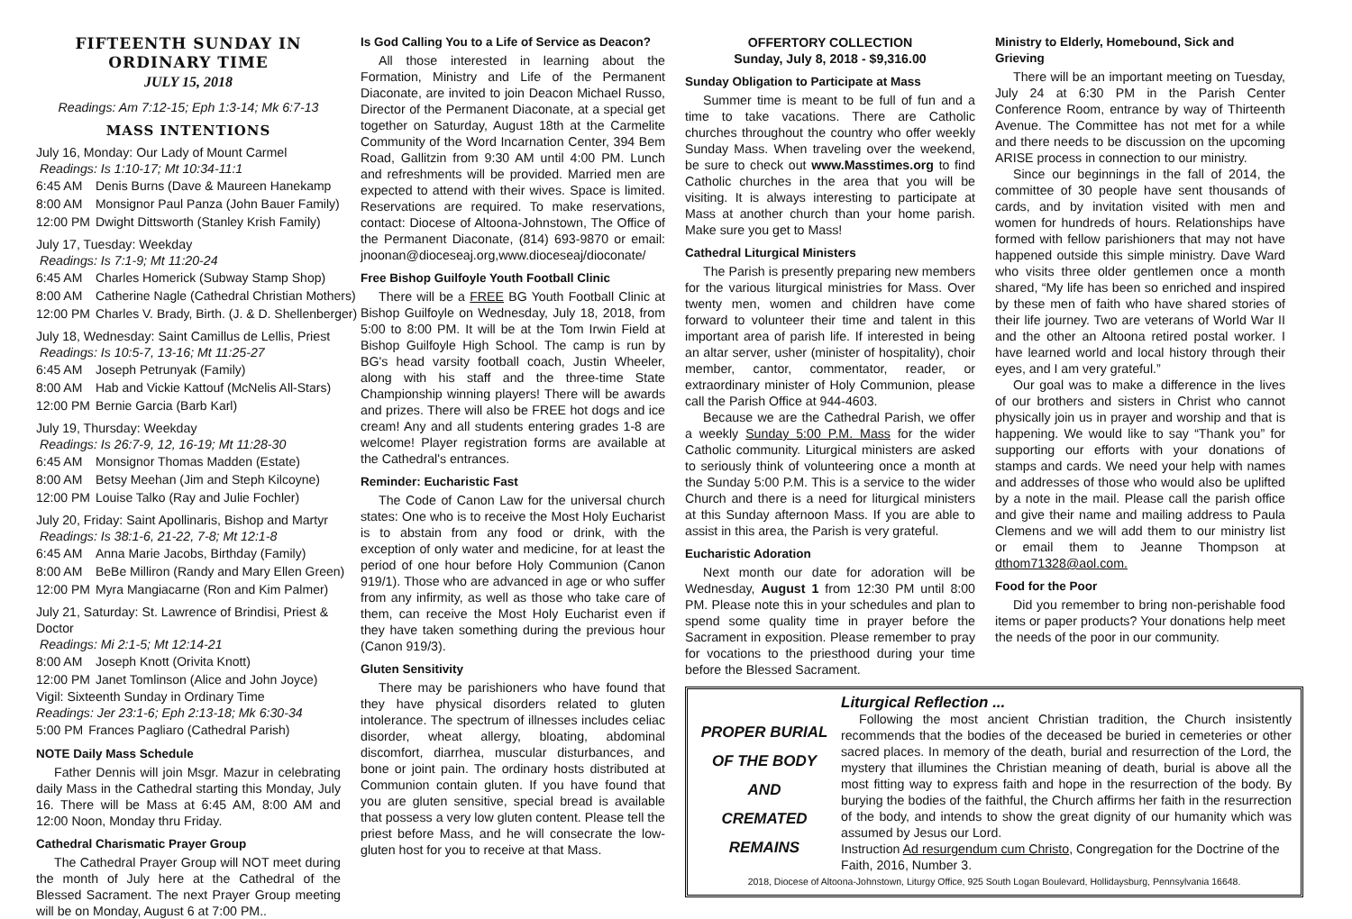FIFTEENTH SUNDAY IN
ORDINARY TIME
JULY 15, 2018
Readings: Am 7:12-15; Eph 1:3-14; Mk 6:7-13
MASS INTENTIONS
July 16, Monday: Our Lady of Mount Carmel
Readings: Is 1:10-17; Mt 10:34-11:1
| 6:45 AM | Denis Burns (Dave & Maureen Hanekamp |
| 8:00 AM | Monsignor Paul Panza (John Bauer Family) |
| 12:00 PM | Dwight Dittsworth (Stanley Krish Family) |
July 17, Tuesday: Weekday
Readings: Is 7:1-9; Mt 11:20-24
| 6:45 AM | Charles Homerick (Subway Stamp Shop) |
| 8:00 AM | Catherine Nagle (Cathedral Christian Mothers) |
| 12:00 PM | Charles V. Brady, Birth. (J. & D. Shellenberger) |
July 18, Wednesday: Saint Camillus de Lellis, Priest
Readings: Is 10:5-7, 13-16; Mt 11:25-27
| 6:45 AM | Joseph Petrunyak (Family) |
| 8:00 AM | Hab and Vickie Kattouf (McNelis All-Stars) |
| 12:00 PM | Bernie Garcia (Barb Karl) |
July 19, Thursday: Weekday
Readings: Is 26:7-9, 12, 16-19; Mt 11:28-30
| 6:45 AM | Monsignor Thomas Madden (Estate) |
| 8:00 AM | Betsy Meehan (Jim and Steph Kilcoyne) |
| 12:00 PM | Louise Talko (Ray and Julie Fochler) |
July 20, Friday: Saint Apollinaris, Bishop and Martyr
Readings: Is 38:1-6, 21-22, 7-8; Mt 12:1-8
| 6:45 AM | Anna Marie Jacobs, Birthday (Family) |
| 8:00 AM | BeBe Milliron (Randy and Mary Ellen Green) |
| 12:00 PM | Myra Mangiacarne (Ron and Kim Palmer) |
July 21, Saturday: St. Lawrence of Brindisi, Priest & Doctor
Readings: Mi 2:1-5; Mt 12:14-21
| 8:00 AM | Joseph Knott (Orivita Knott) |
| 12:00 PM | Janet Tomlinson (Alice and John Joyce) |
Vigil: Sixteenth Sunday in Ordinary Time
Readings: Jer 23:1-6; Eph 2:13-18; Mk 6:30-34
| 5:00 PM | Frances Pagliaro (Cathedral Parish) |
NOTE Daily Mass Schedule
Father Dennis will join Msgr. Mazur in celebrating daily Mass in the Cathedral starting this Monday, July 16. There will be Mass at 6:45 AM, 8:00 AM and 12:00 Noon, Monday thru Friday.
Cathedral Charismatic Prayer Group
The Cathedral Prayer Group will NOT meet during the month of July here at the Cathedral of the Blessed Sacrament. The next Prayer Group meeting will be on Monday, August 6 at 7:00 PM..
Is God Calling You to a Life of Service as Deacon?
All those interested in learning about the Formation, Ministry and Life of the Permanent Diaconate, are invited to join Deacon Michael Russo, Director of the Permanent Diaconate, at a special get together on Saturday, August 18th at the Carmelite Community of the Word Incarnation Center, 394 Bem Road, Gallitzin from 9:30 AM until 4:00 PM. Lunch and refreshments will be provided. Married men are expected to attend with their wives. Space is limited. Reservations are required. To make reservations, contact: Diocese of Altoona-Johnstown, The Office of the Permanent Diaconate, (814) 693-9870 or email: jnoonan@dioceseaj.org,www.dioceseaj/dioconate/
Free Bishop Guilfoyle Youth Football Clinic
There will be a FREE BG Youth Football Clinic at Bishop Guilfoyle on Wednesday, July 18, 2018, from 5:00 to 8:00 PM. It will be at the Tom Irwin Field at Bishop Guilfoyle High School. The camp is run by BG's head varsity football coach, Justin Wheeler, along with his staff and the three-time State Championship winning players! There will be awards and prizes. There will also be FREE hot dogs and ice cream! Any and all students entering grades 1-8 are welcome! Player registration forms are available at the Cathedral's entrances.
Reminder: Eucharistic Fast
The Code of Canon Law for the universal church states: One who is to receive the Most Holy Eucharist is to abstain from any food or drink, with the exception of only water and medicine, for at least the period of one hour before Holy Communion (Canon 919/1). Those who are advanced in age or who suffer from any infirmity, as well as those who take care of them, can receive the Most Holy Eucharist even if they have taken something during the previous hour (Canon 919/3).
Gluten Sensitivity
There may be parishioners who have found that they have physical disorders related to gluten intolerance. The spectrum of illnesses includes celiac disorder, wheat allergy, bloating, abdominal discomfort, diarrhea, muscular disturbances, and bone or joint pain. The ordinary hosts distributed at Communion contain gluten. If you have found that you are gluten sensitive, special bread is available that possess a very low gluten content. Please tell the priest before Mass, and he will consecrate the low-gluten host for you to receive at that Mass.
OFFERTORY COLLECTION
Sunday, July 8, 2018 - $9,316.00
Sunday Obligation to Participate at Mass
Summer time is meant to be full of fun and a time to take vacations. There are Catholic churches throughout the country who offer weekly Sunday Mass. When traveling over the weekend, be sure to check out www.Masstimes.org to find Catholic churches in the area that you will be visiting. It is always interesting to participate at Mass at another church than your home parish. Make sure you get to Mass!
Cathedral Liturgical Ministers
The Parish is presently preparing new members for the various liturgical ministries for Mass. Over twenty men, women and children have come forward to volunteer their time and talent in this important area of parish life. If interested in being an altar server, usher (minister of hospitality), choir member, cantor, commentator, reader, or extraordinary minister of Holy Communion, please call the Parish Office at 944-4603.
Because we are the Cathedral Parish, we offer a weekly Sunday 5:00 P.M. Mass for the wider Catholic community. Liturgical ministers are asked to seriously think of volunteering once a month at the Sunday 5:00 P.M. This is a service to the wider Church and there is a need for liturgical ministers at this Sunday afternoon Mass. If you are able to assist in this area, the Parish is very grateful.
Eucharistic Adoration
Next month our date for adoration will be Wednesday, August 1 from 12:30 PM until 8:00 PM. Please note this in your schedules and plan to spend some quality time in prayer before the Sacrament in exposition. Please remember to pray for vocations to the priesthood during your time before the Blessed Sacrament.
Ministry to Elderly, Homebound, Sick and Grieving
There will be an important meeting on Tuesday, July 24 at 6:30 PM in the Parish Center Conference Room, entrance by way of Thirteenth Avenue. The Committee has not met for a while and there needs to be discussion on the upcoming ARISE process in connection to our ministry.
Since our beginnings in the fall of 2014, the committee of 30 people have sent thousands of cards, and by invitation visited with men and women for hundreds of hours. Relationships have formed with fellow parishioners that may not have happened outside this simple ministry. Dave Ward who visits three older gentlemen once a month shared, “My life has been so enriched and inspired by these men of faith who have shared stories of their life journey. Two are veterans of World War II and the other an Altoona retired postal worker. I have learned world and local history through their eyes, and I am very grateful.”
Our goal was to make a difference in the lives of our brothers and sisters in Christ who cannot physically join us in prayer and worship and that is happening. We would like to say “Thank you” for supporting our efforts with your donations of stamps and cards. We need your help with names and addresses of those who would also be uplifted by a note in the mail. Please call the parish office and give their name and mailing address to Paula Clemens and we will add them to our ministry list or email them to Jeanne Thompson at dthom71328@aol.com.
Food for the Poor
Did you remember to bring non-perishable food items or paper products? Your donations help meet the needs of the poor in our community.
Liturgical Reflection ...
PROPER BURIAL
OF THE BODY
AND
CREMATED
REMAINS
Following the most ancient Christian tradition, the Church insistently recommends that the bodies of the deceased be buried in cemeteries or other sacred places. In memory of the death, burial and resurrection of the Lord, the mystery that illumines the Christian meaning of death, burial is above all the most fitting way to express faith and hope in the resurrection of the body. By burying the bodies of the faithful, the Church affirms her faith in the resurrection of the body, and intends to show the great dignity of our humanity which was assumed by Jesus our Lord.
Instruction Ad resurgendum cum Christo, Congregation for the Doctrine of the Faith, 2016, Number 3.
2018, Diocese of Altoona-Johnstown, Liturgy Office, 925 South Logan Boulevard, Hollidaysburg, Pennsylvania 16648.